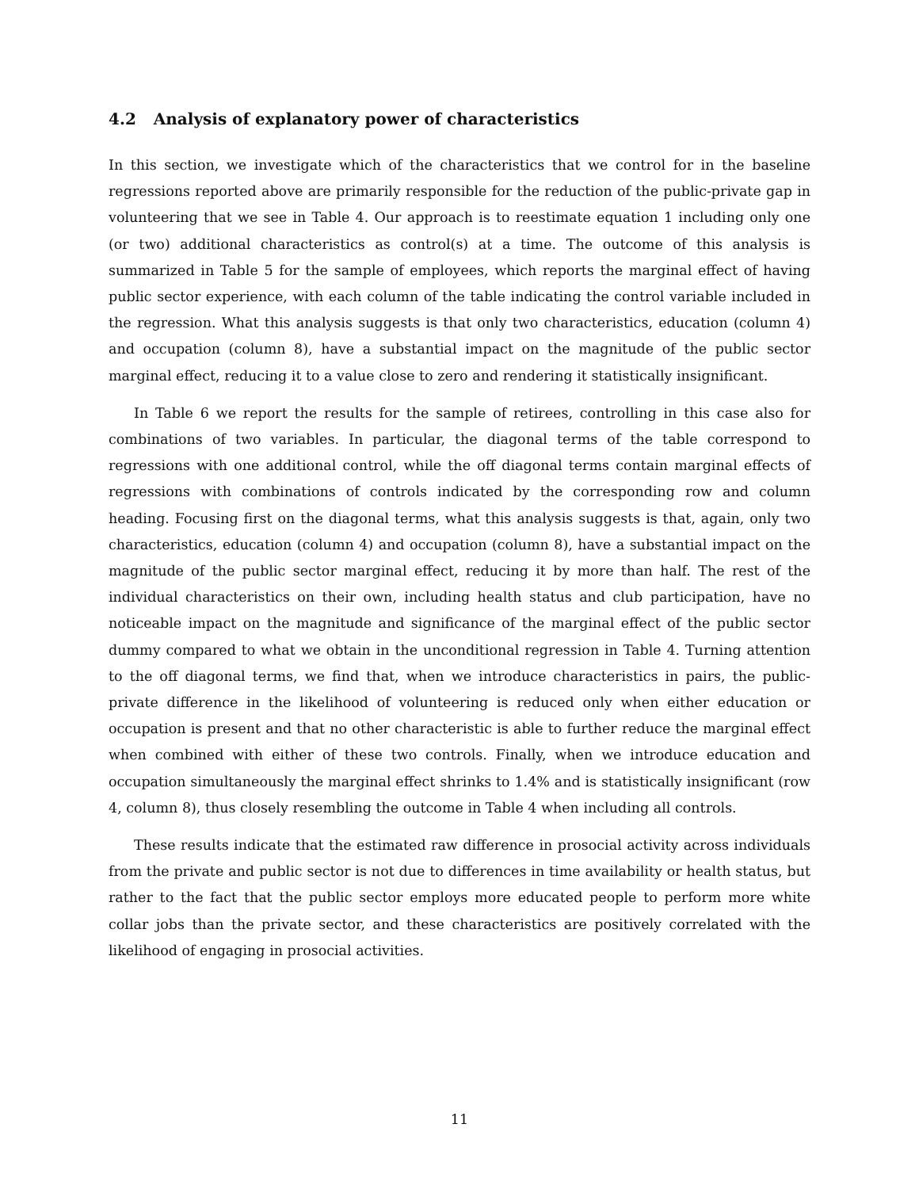4.2 Analysis of explanatory power of characteristics
In this section, we investigate which of the characteristics that we control for in the baseline regressions reported above are primarily responsible for the reduction of the public-private gap in volunteering that we see in Table 4. Our approach is to reestimate equation 1 including only one (or two) additional characteristics as control(s) at a time. The outcome of this analysis is summarized in Table 5 for the sample of employees, which reports the marginal effect of having public sector experience, with each column of the table indicating the control variable included in the regression. What this analysis suggests is that only two characteristics, education (column 4) and occupation (column 8), have a substantial impact on the magnitude of the public sector marginal effect, reducing it to a value close to zero and rendering it statistically insignificant.
In Table 6 we report the results for the sample of retirees, controlling in this case also for combinations of two variables. In particular, the diagonal terms of the table correspond to regressions with one additional control, while the off diagonal terms contain marginal effects of regressions with combinations of controls indicated by the corresponding row and column heading. Focusing first on the diagonal terms, what this analysis suggests is that, again, only two characteristics, education (column 4) and occupation (column 8), have a substantial impact on the magnitude of the public sector marginal effect, reducing it by more than half. The rest of the individual characteristics on their own, including health status and club participation, have no noticeable impact on the magnitude and significance of the marginal effect of the public sector dummy compared to what we obtain in the unconditional regression in Table 4. Turning attention to the off diagonal terms, we find that, when we introduce characteristics in pairs, the public-private difference in the likelihood of volunteering is reduced only when either education or occupation is present and that no other characteristic is able to further reduce the marginal effect when combined with either of these two controls. Finally, when we introduce education and occupation simultaneously the marginal effect shrinks to 1.4% and is statistically insignificant (row 4, column 8), thus closely resembling the outcome in Table 4 when including all controls.
These results indicate that the estimated raw difference in prosocial activity across individuals from the private and public sector is not due to differences in time availability or health status, but rather to the fact that the public sector employs more educated people to perform more white collar jobs than the private sector, and these characteristics are positively correlated with the likelihood of engaging in prosocial activities.
11